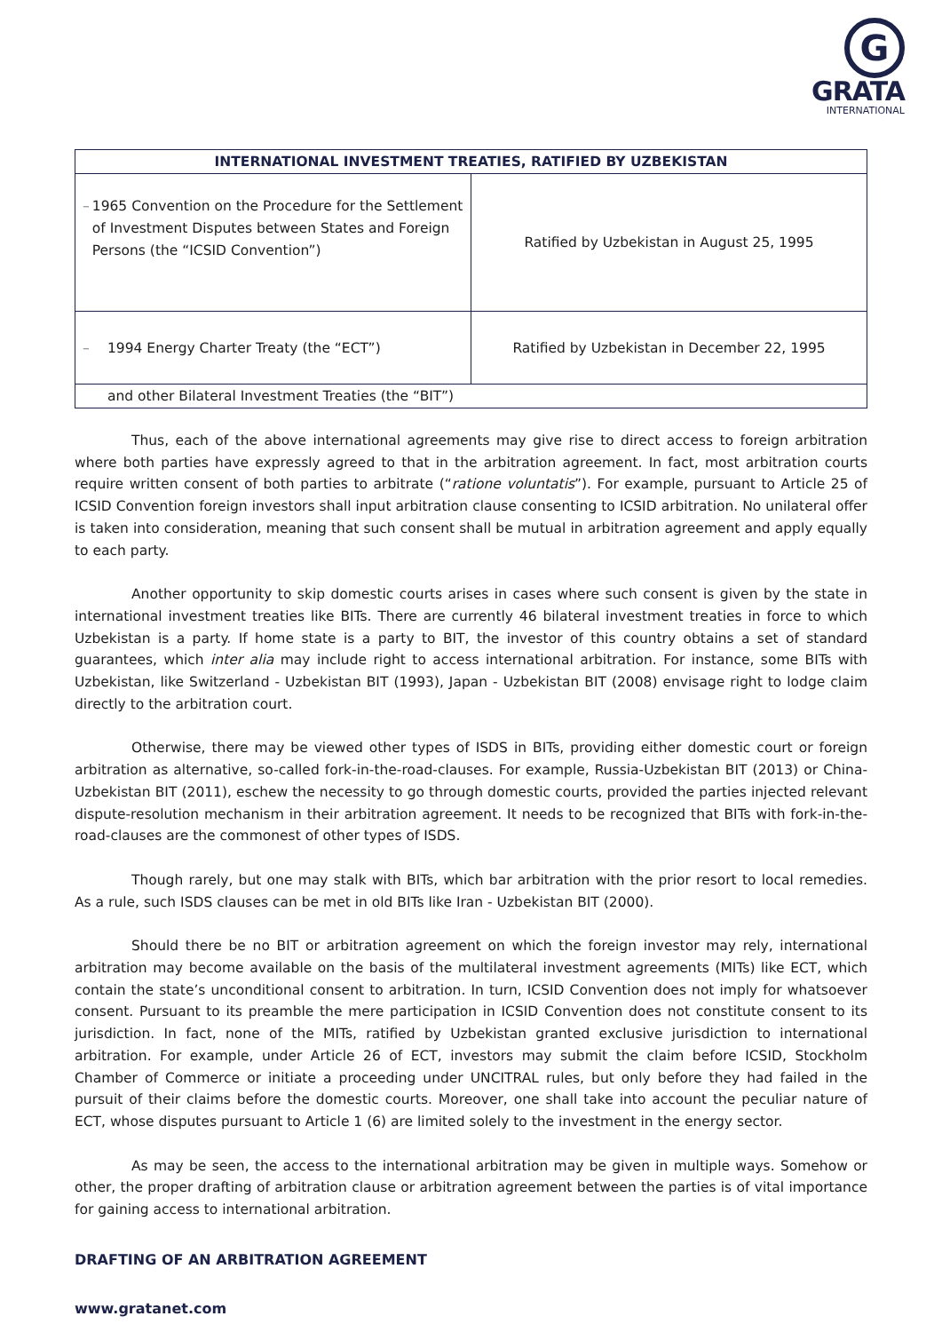G
GRATA
INTERNATIONAL
| INTERNATIONAL INVESTMENT TREATIES, RATIFIED BY UZBEKISTAN | |
| --- | --- |
| – 1965 Convention on the Procedure for the Settlement of Investment Disputes between States and Foreign Persons (the “ICSID Convention”) | Ratified by Uzbekistan in August 25, 1995 |
| – 1994 Energy Charter Treaty (the “ECT”) | Ratified by Uzbekistan in December 22, 1995 |
| and other Bilateral Investment Treaties (the “BIT”) | |
Thus, each of the above international agreements may give rise to direct access to foreign arbitration where both parties have expressly agreed to that in the arbitration agreement. In fact, most arbitration courts require written consent of both parties to arbitrate (“ratione voluntatis”). For example, pursuant to Article 25 of ICSID Convention foreign investors shall input arbitration clause consenting to ICSID arbitration. No unilateral offer is taken into consideration, meaning that such consent shall be mutual in arbitration agreement and apply equally to each party.
Another opportunity to skip domestic courts arises in cases where such consent is given by the state in international investment treaties like BITs. There are currently 46 bilateral investment treaties in force to which Uzbekistan is a party. If home state is a party to BIT, the investor of this country obtains a set of standard guarantees, which inter alia may include right to access international arbitration. For instance, some BITs with Uzbekistan, like Switzerland - Uzbekistan BIT (1993), Japan - Uzbekistan BIT (2008) envisage right to lodge claim directly to the arbitration court.
Otherwise, there may be viewed other types of ISDS in BITs, providing either domestic court or foreign arbitration as alternative, so-called fork-in-the-road-clauses. For example, Russia-Uzbekistan BIT (2013) or China-Uzbekistan BIT (2011), eschew the necessity to go through domestic courts, provided the parties injected relevant dispute-resolution mechanism in their arbitration agreement. It needs to be recognized that BITs with fork-in-the-road-clauses are the commonest of other types of ISDS.
Though rarely, but one may stalk with BITs, which bar arbitration with the prior resort to local remedies. As a rule, such ISDS clauses can be met in old BITs like Iran - Uzbekistan BIT (2000).
Should there be no BIT or arbitration agreement on which the foreign investor may rely, international arbitration may become available on the basis of the multilateral investment agreements (MITs) like ECT, which contain the state’s unconditional consent to arbitration. In turn, ICSID Convention does not imply for whatsoever consent. Pursuant to its preamble the mere participation in ICSID Convention does not constitute consent to its jurisdiction. In fact, none of the MITs, ratified by Uzbekistan granted exclusive jurisdiction to international arbitration. For example, under Article 26 of ECT, investors may submit the claim before ICSID, Stockholm Chamber of Commerce or initiate a proceeding under UNCITRAL rules, but only before they had failed in the pursuit of their claims before the domestic courts. Moreover, one shall take into account the peculiar nature of ECT, whose disputes pursuant to Article 1 (6) are limited solely to the investment in the energy sector.
As may be seen, the access to the international arbitration may be given in multiple ways. Somehow or other, the proper drafting of arbitration clause or arbitration agreement between the parties is of vital importance for gaining access to international arbitration.
DRAFTING OF AN ARBITRATION AGREEMENT
www.gratanet.com